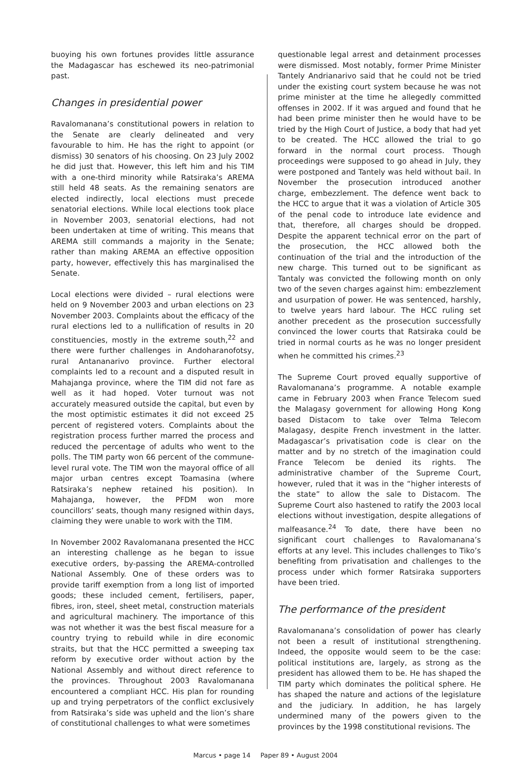buoying his own fortunes provides little assurance the Madagascar has eschewed its neo-patrimonial past.
Changes in presidential power
Ravalomanana’s constitutional powers in relation to the Senate are clearly delineated and very favourable to him. He has the right to appoint (or dismiss) 30 senators of his choosing. On 23 July 2002 he did just that. However, this left him and his TIM with a one-third minority while Ratsiraka’s AREMA still held 48 seats. As the remaining senators are elected indirectly, local elections must precede senatorial elections. While local elections took place in November 2003, senatorial elections, had not been undertaken at time of writing. This means that AREMA still commands a majority in the Senate; rather than making AREMA an effective opposition party, however, effectively this has marginalised the Senate.
Local elections were divided – rural elections were held on 9 November 2003 and urban elections on 23 November 2003. Complaints about the efficacy of the rural elections led to a nullification of results in 20 constituencies, mostly in the extreme south,<sup>22</sup> and there were further challenges in Andoharanofotsy, rural Antananarivo province. Further electoral complaints led to a recount and a disputed result in Mahajanga province, where the TIM did not fare as well as it had hoped. Voter turnout was not accurately measured outside the capital, but even by the most optimistic estimates it did not exceed 25 percent of registered voters. Complaints about the registration process further marred the process and reduced the percentage of adults who went to the polls. The TIM party won 66 percent of the commune-level rural vote. The TIM won the mayoral office of all major urban centres except Toamasina (where Ratsiraka’s nephew retained his position). In Mahajanga, however, the PFDM won more councillors’ seats, though many resigned within days, claiming they were unable to work with the TIM.
In November 2002 Ravalomanana presented the HCC an interesting challenge as he began to issue executive orders, by-passing the AREMA-controlled National Assembly. One of these orders was to provide tariff exemption from a long list of imported goods; these included cement, fertilisers, paper, fibres, iron, steel, sheet metal, construction materials and agricultural machinery. The importance of this was not whether it was the best fiscal measure for a country trying to rebuild while in dire economic straits, but that the HCC permitted a sweeping tax reform by executive order without action by the National Assembly and without direct reference to the provinces. Throughout 2003 Ravalomanana encountered a compliant HCC. His plan for rounding up and trying perpetrators of the conflict exclusively from Ratsiraka’s side was upheld and the lion’s share of constitutional challenges to what were sometimes
questionable legal arrest and detainment processes were dismissed. Most notably, former Prime Minister Tantely Andrianarivo said that he could not be tried under the existing court system because he was not prime minister at the time he allegedly committed offenses in 2002. If it was argued and found that he had been prime minister then he would have to be tried by the High Court of Justice, a body that had yet to be created. The HCC allowed the trial to go forward in the normal court process. Though proceedings were supposed to go ahead in July, they were postponed and Tantely was held without bail. In November the prosecution introduced another charge, embezzlement. The defence went back to the HCC to argue that it was a violation of Article 305 of the penal code to introduce late evidence and that, therefore, all charges should be dropped. Despite the apparent technical error on the part of the prosecution, the HCC allowed both the continuation of the trial and the introduction of the new charge. This turned out to be significant as Tantaly was convicted the following month on only two of the seven charges against him: embezzlement and usurpation of power. He was sentenced, harshly, to twelve years hard labour. The HCC ruling set another precedent as the prosecution successfully convinced the lower courts that Ratsiraka could be tried in normal courts as he was no longer president when he committed his crimes.<sup>23</sup>
The Supreme Court proved equally supportive of Ravalomanana’s programme. A notable example came in February 2003 when France Telecom sued the Malagasy government for allowing Hong Kong based Distacom to take over Telma Telecom Malagasy, despite French investment in the latter. Madagascar’s privatisation code is clear on the matter and by no stretch of the imagination could France Telecom be denied its rights. The administrative chamber of the Supreme Court, however, ruled that it was in the “higher interests of the state” to allow the sale to Distacom. The Supreme Court also hastened to ratify the 2003 local elections without investigation, despite allegations of malfeasance.<sup>24</sup> To date, there have been no significant court challenges to Ravalomanana’s efforts at any level. This includes challenges to Tiko’s benefiting from privatisation and challenges to the process under which former Ratsiraka supporters have been tried.
The performance of the president
Ravalomanana’s consolidation of power has clearly not been a result of institutional strengthening. Indeed, the opposite would seem to be the case: political institutions are, largely, as strong as the president has allowed them to be. He has shaped the TIM party which dominates the political sphere. He has shaped the nature and actions of the legislature and the judiciary. In addition, he has largely undermined many of the powers given to the provinces by the 1998 constitutional revisions. The
Marcus • page 14 Paper 89 • August 2004